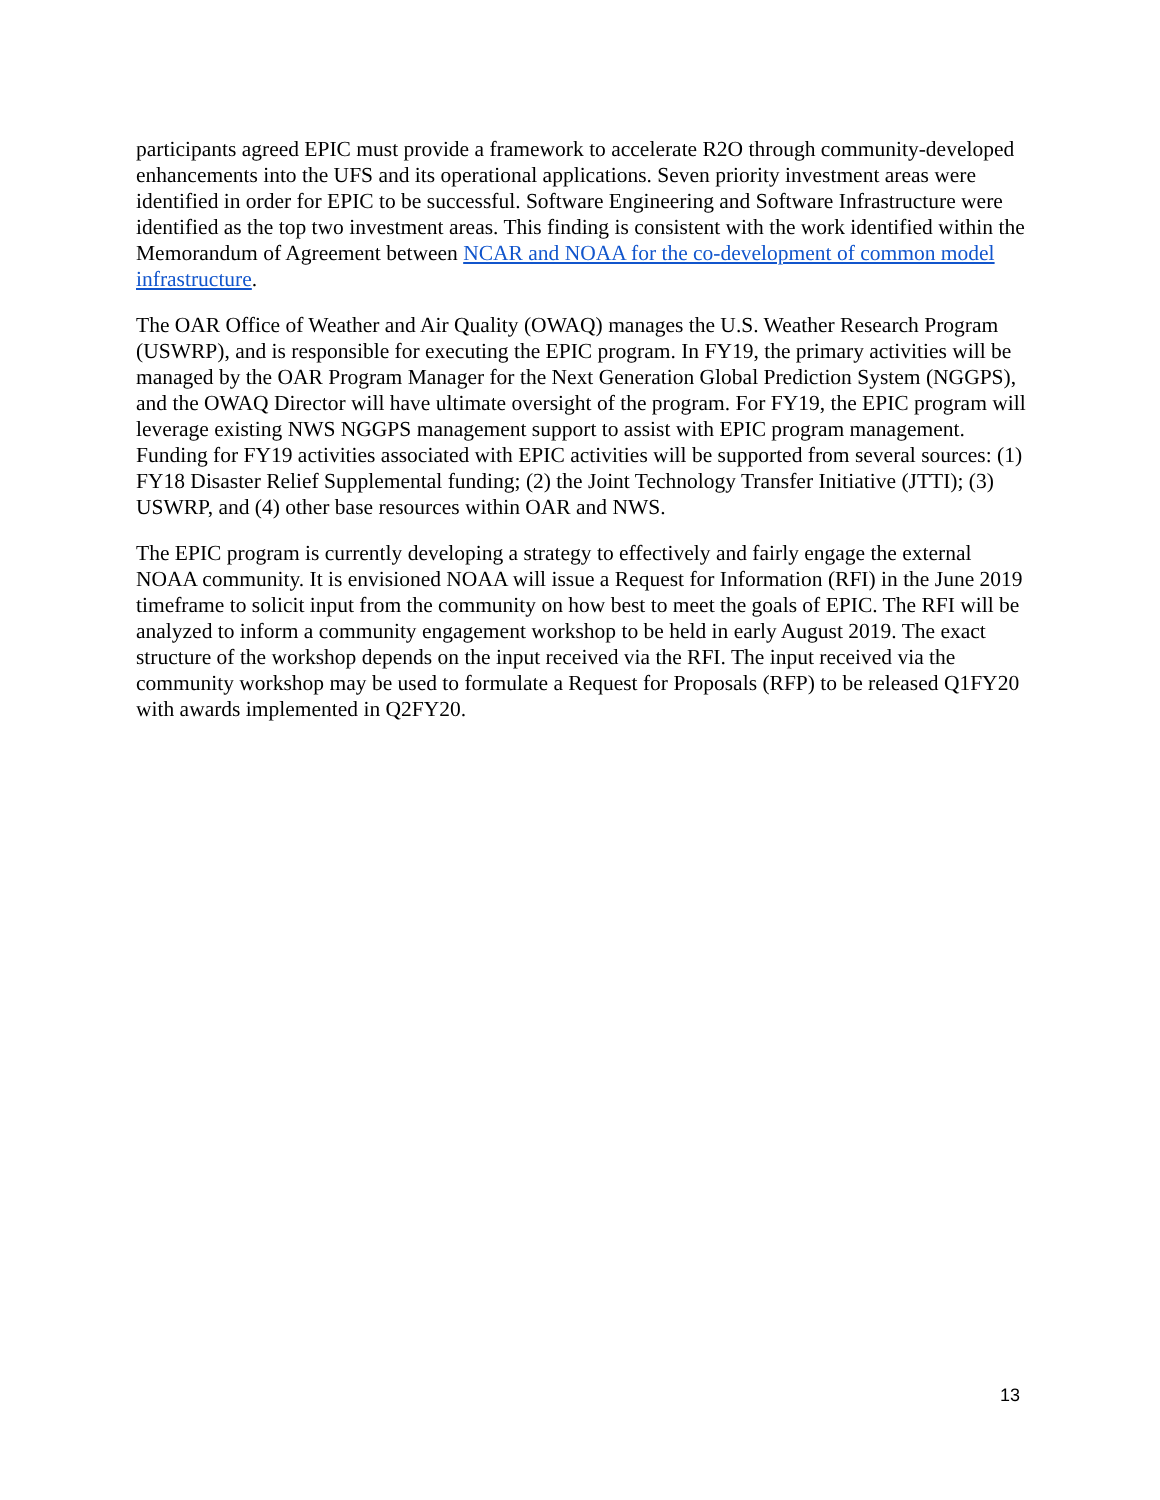participants agreed EPIC must provide a framework to accelerate R2O through community-developed enhancements into the UFS and its operational applications. Seven priority investment areas were identified in order for EPIC to be successful. Software Engineering and Software Infrastructure were identified as the top two investment areas. This finding is consistent with the work identified within the Memorandum of Agreement between NCAR and NOAA for the co-development of common model infrastructure.
The OAR Office of Weather and Air Quality (OWAQ) manages the U.S. Weather Research Program (USWRP), and is responsible for executing the EPIC program. In FY19, the primary activities will be managed by the OAR Program Manager for the Next Generation Global Prediction System (NGGPS), and the OWAQ Director will have ultimate oversight of the program. For FY19, the EPIC program will leverage existing NWS NGGPS management support to assist with EPIC program management. Funding for FY19 activities associated with EPIC activities will be supported from several sources: (1) FY18 Disaster Relief Supplemental funding; (2) the Joint Technology Transfer Initiative (JTTI); (3) USWRP, and (4) other base resources within OAR and NWS.
The EPIC program is currently developing a strategy to effectively and fairly engage the external NOAA community. It is envisioned NOAA will issue a Request for Information (RFI) in the June 2019 timeframe to solicit input from the community on how best to meet the goals of EPIC. The RFI will be analyzed to inform a community engagement workshop to be held in early August 2019. The exact structure of the workshop depends on the input received via the RFI. The input received via the community workshop may be used to formulate a Request for Proposals (RFP) to be released Q1FY20 with awards implemented in Q2FY20.
13